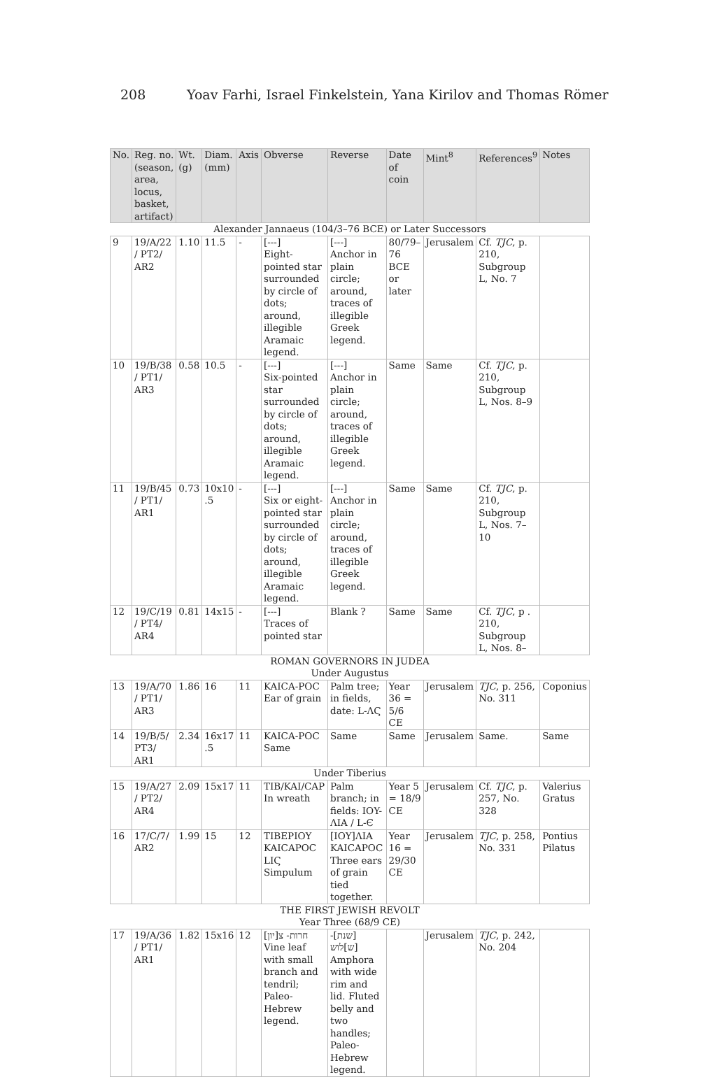208 Yoav Farhi, Israel Finkelstein, Yana Kirilov and Thomas Römer
| No. | Reg. no. (season, area, locus, basket, artifact) | Wt. (g) | Diam. (mm) | Axis | Obverse | Reverse | Date of coin | Mint<sup>8</sup> | References<sup>9</sup> | Notes |
| --- | --- | --- | --- | --- | --- | --- | --- | --- | --- | --- |
| Alexander Jannaeus (104/3–76 BCE) or Later Successors | | | | | | | | | | |
| 9 | 19/A/22 / PT2/ AR2 | 1.10 | 11.5 | - | [---] Eight-pointed star surrounded by circle of dots; around, illegible Aramaic legend. | [---] Anchor in plain circle; around, traces of illegible Greek legend. | 80/79–76 BCE or later | Jerusalem | Cf. TJC , p. 210, Subgroup L, No. 7 | |
| 10 | 19/B/38 / PT1/ AR3 | 0.58 | 10.5 | - | [---] Six-pointed star surrounded by circle of dots; around, illegible Aramaic legend. | [---] Anchor in plain circle; around, traces of illegible Greek legend. | Same | Same | Cf. TJC , p. 210, Subgroup L, Nos. 8–9 | |
| 11 | 19/B/45 / PT1/ AR1 | 0.73 | 10x10 .5 | - | [---] Six or eight-pointed star surrounded by circle of dots; around, illegible Aramaic legend. | [---] Anchor in plain circle; around, traces of illegible Greek legend. | Same | Same | Cf. TJC , p. 210, Subgroup L, Nos. 7–10 | |
| 12 | 19/C/19 / PT4/ AR4 | 0.81 | 14x15 | - | [---] Traces of pointed star | Blank ? | Same | Same | Cf. TJC , p . 210, Subgroup L, Nos. 8– | |
| ROMAN GOVERNORS IN JUDEA Under Augustus | | | | | | | | | | |
| 13 | 19/A/70 / PT1/ AR3 | 1.86 | 16 | 11 | KAICA-POC Ear of grain | Palm tree; in fields, date: L-ΛϚ | Year 36 = 5/6 CE | Jerusalem | TJC , p. 256, No. 311 | Coponius |
| 14 | 19/B/5/ PT3/ AR1 | 2.34 | 16x17 .5 | 11 | KAICA-POC Same | Same | Same | Jerusalem | Same. | Same |
| Under Tiberius | | | | | | | | | | |
| 15 | 19/A/27 / PT2/ AR4 | 2.09 | 15x17 | 11 | TIB/KAI/CAP In wreath | Palm branch; in fields: IOY-ΛIA / L-Є | Year 5 = 18/9 CE | Jerusalem | Cf. TJC , p. 257, No. 328 | Valerius Gratus |
| 16 | 17/C/7/ AR2 | 1.99 | 15 | 12 | TIBEPIOY KAICAPOC LIϚ Simpulum | [IOY]ΛIA KAICAPOC Three ears of grain tied together. | Year 16 = 29/30 CE | Jerusalem | TJC , p. 258, No. 331 | Pontius Pilatus |
| THE FIRST JEWISH REVOLT Year Three (68/9 CE) | | | | | | | | | | |
| 17 | 19/A/36 / PT1/ AR1 | 1.82 | 15x16 | 12 | חרות- צ[יון] Vine leaf with small branch and tendril; Paleo-Hebrew legend. | [שנת]-[ש]לוש Amphora with wide rim and lid. Fluted belly and two handles; Paleo-Hebrew legend. | | Jerusalem | TJC , p. 242, No. 204 | |